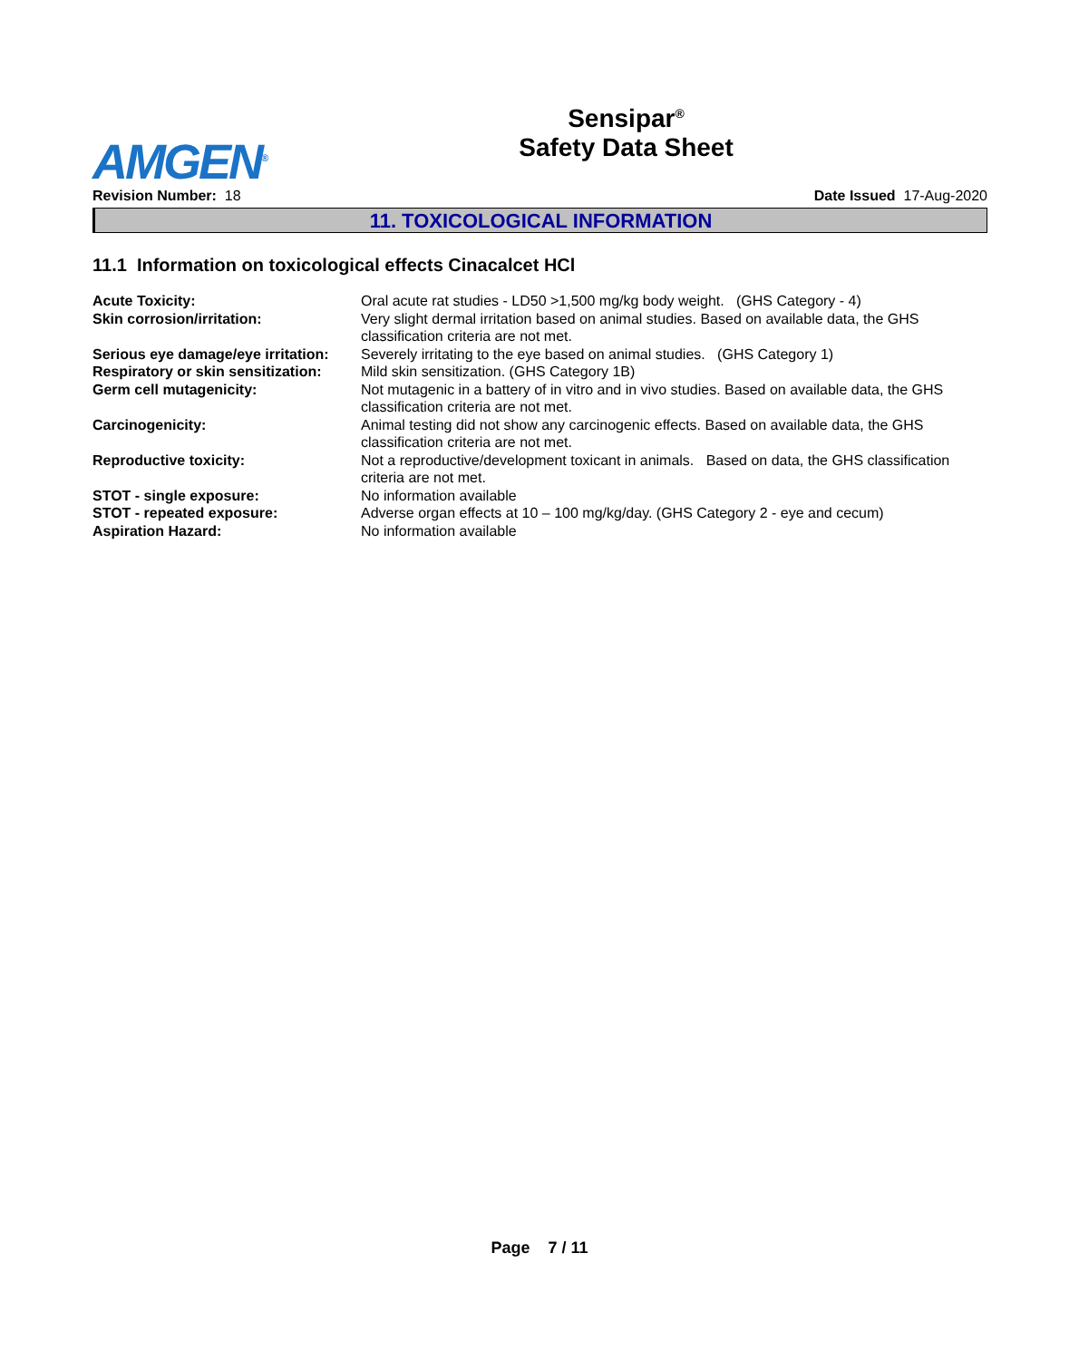AMGEN<sup>®</sup>
Sensipar<sup>®</sup>
Safety Data Sheet
Revision Number: 18 Date Issued 17-Aug-2020
11. TOXICOLOGICAL INFORMATION
11.1 Information on toxicological effects Cinacalcet HCl
| Acute Toxicity: | Oral acute rat studies - LD50 >1,500 mg/kg body weight. (GHS Category - 4) |
| Skin corrosion/irritation: | Very slight dermal irritation based on animal studies. Based on available data, the GHS classification criteria are not met. |
| Serious eye damage/eye irritation: | Severely irritating to the eye based on animal studies. (GHS Category 1) |
| Respiratory or skin sensitization: | Mild skin sensitization. (GHS Category 1B) |
| Germ cell mutagenicity: | Not mutagenic in a battery of in vitro and in vivo studies. Based on available data, the GHS classification criteria are not met. |
| Carcinogenicity: | Animal testing did not show any carcinogenic effects. Based on available data, the GHS classification criteria are not met. |
| Reproductive toxicity: | Not a reproductive/development toxicant in animals. Based on data, the GHS classification criteria are not met. |
| STOT - single exposure: | No information available |
| STOT - repeated exposure: | Adverse organ effects at 10 – 100 mg/kg/day. (GHS Category 2 - eye and cecum) |
| Aspiration Hazard: | No information available |
Page 7 / 11